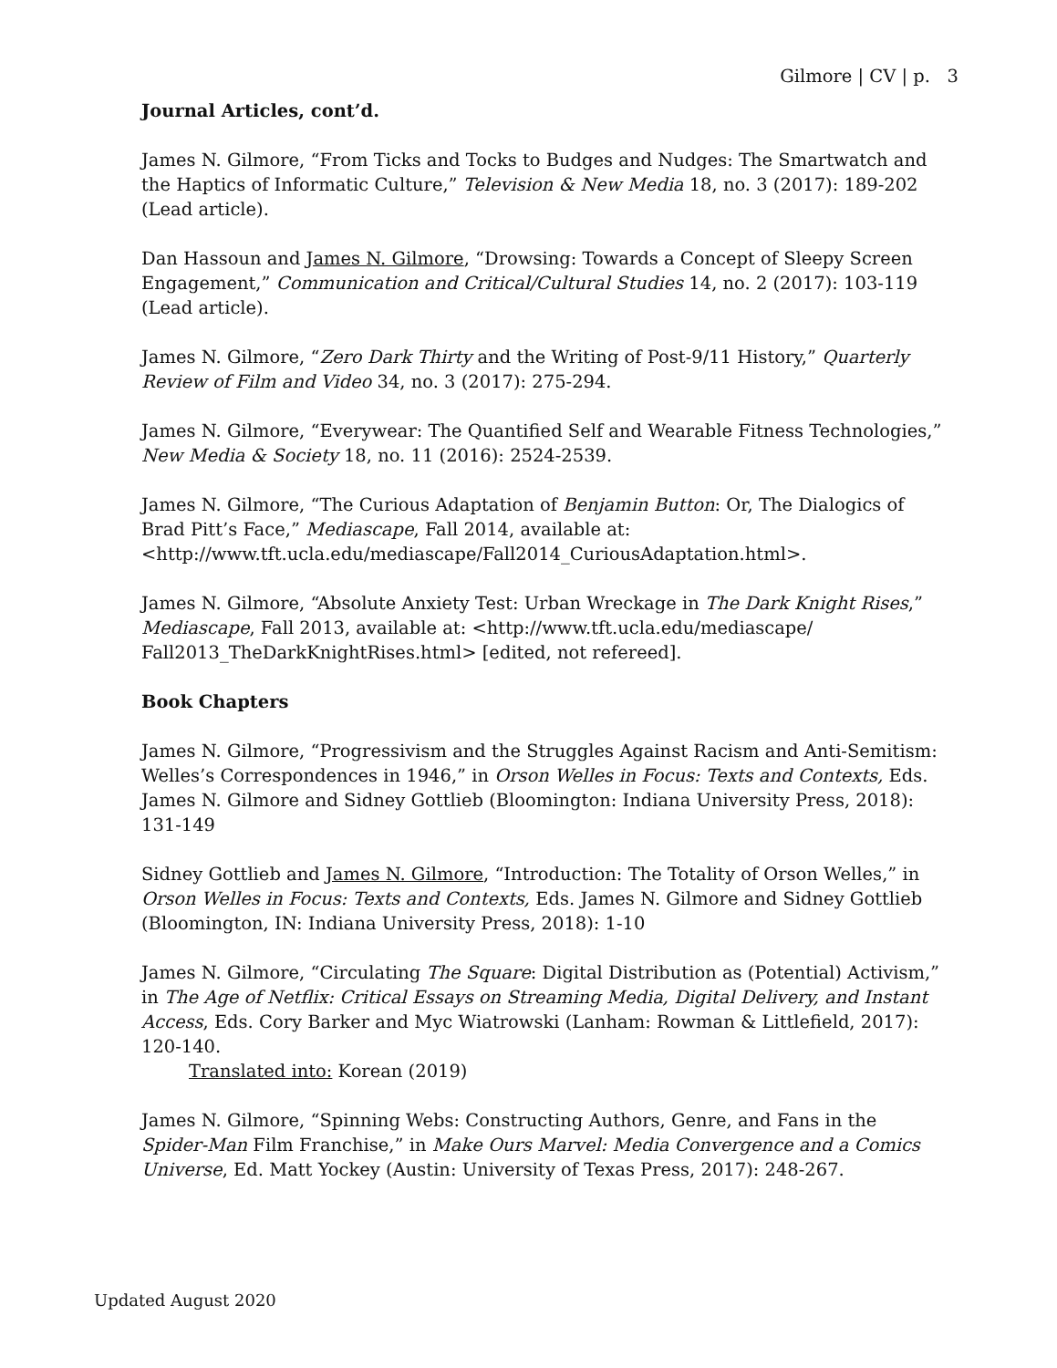Gilmore | CV | p. 3
Journal Articles, cont’d.
James N. Gilmore, “From Ticks and Tocks to Budges and Nudges: The Smartwatch and the Haptics of Informatic Culture,” Television & New Media 18, no. 3 (2017): 189-202 (Lead article).
Dan Hassoun and James N. Gilmore, “Drowsing: Towards a Concept of Sleepy Screen Engagement,” Communication and Critical/Cultural Studies 14, no. 2 (2017): 103-119 (Lead article).
James N. Gilmore, “Zero Dark Thirty and the Writing of Post-9/11 History,” Quarterly Review of Film and Video 34, no. 3 (2017): 275-294.
James N. Gilmore, “Everywear: The Quantified Self and Wearable Fitness Technologies,” New Media & Society 18, no. 11 (2016): 2524-2539.
James N. Gilmore, “The Curious Adaptation of Benjamin Button: Or, The Dialogics of Brad Pitt’s Face,” Mediascape, Fall 2014, available at: <http://www.tft.ucla.edu/mediascape/Fall2014_CuriousAdaptation.html>.
James N. Gilmore, “Absolute Anxiety Test: Urban Wreckage in The Dark Knight Rises,” Mediascape, Fall 2013, available at: <http://www.tft.ucla.edu/mediascape/ Fall2013_TheDarkKnightRises.html> [edited, not refereed].
Book Chapters
James N. Gilmore, “Progressivism and the Struggles Against Racism and Anti-Semitism: Welles’s Correspondences in 1946,” in Orson Welles in Focus: Texts and Contexts, Eds. James N. Gilmore and Sidney Gottlieb (Bloomington: Indiana University Press, 2018): 131-149
Sidney Gottlieb and James N. Gilmore, “Introduction: The Totality of Orson Welles,” in Orson Welles in Focus: Texts and Contexts, Eds. James N. Gilmore and Sidney Gottlieb (Bloomington, IN: Indiana University Press, 2018): 1-10
James N. Gilmore, “Circulating The Square: Digital Distribution as (Potential) Activism,” in The Age of Netflix: Critical Essays on Streaming Media, Digital Delivery, and Instant Access, Eds. Cory Barker and Myc Wiatrowski (Lanham: Rowman & Littlefield, 2017): 120-140.
Translated into: Korean (2019)
James N. Gilmore, “Spinning Webs: Constructing Authors, Genre, and Fans in the Spider-Man Film Franchise,” in Make Ours Marvel: Media Convergence and a Comics Universe, Ed. Matt Yockey (Austin: University of Texas Press, 2017): 248-267.
Updated August 2020